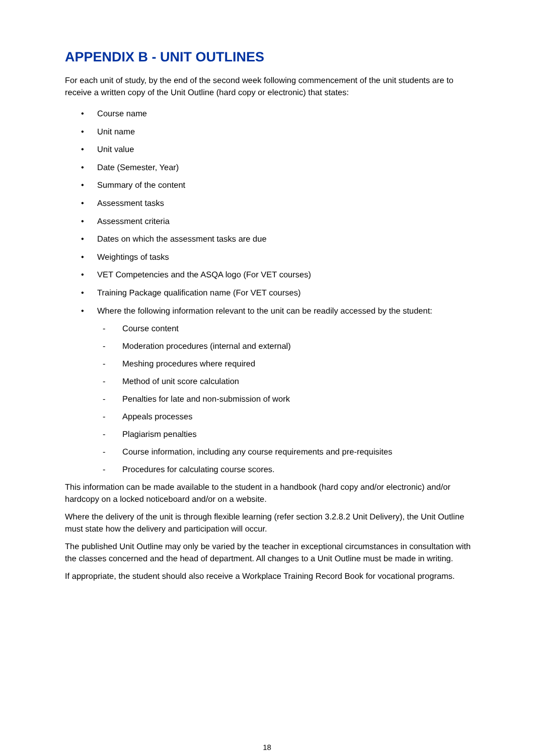APPENDIX B - UNIT OUTLINES
For each unit of study, by the end of the second week following commencement of the unit students are to receive a written copy of the Unit Outline (hard copy or electronic) that states:
• Course name
• Unit name
• Unit value
• Date (Semester, Year)
• Summary of the content
• Assessment tasks
• Assessment criteria
• Dates on which the assessment tasks are due
• Weightings of tasks
• VET Competencies and the ASQA logo (For VET courses)
• Training Package qualification name (For VET courses)
• Where the following information relevant to the unit can be readily accessed by the student:
- Course content
- Moderation procedures (internal and external)
- Meshing procedures where required
- Method of unit score calculation
- Penalties for late and non-submission of work
- Appeals processes
- Plagiarism penalties
- Course information, including any course requirements and pre-requisites
- Procedures for calculating course scores.
This information can be made available to the student in a handbook (hard copy and/or electronic) and/or hardcopy on a locked noticeboard and/or on a website.
Where the delivery of the unit is through flexible learning (refer section 3.2.8.2 Unit Delivery), the Unit Outline must state how the delivery and participation will occur.
The published Unit Outline may only be varied by the teacher in exceptional circumstances in consultation with the classes concerned and the head of department. All changes to a Unit Outline must be made in writing.
If appropriate, the student should also receive a Workplace Training Record Book for vocational programs.
18